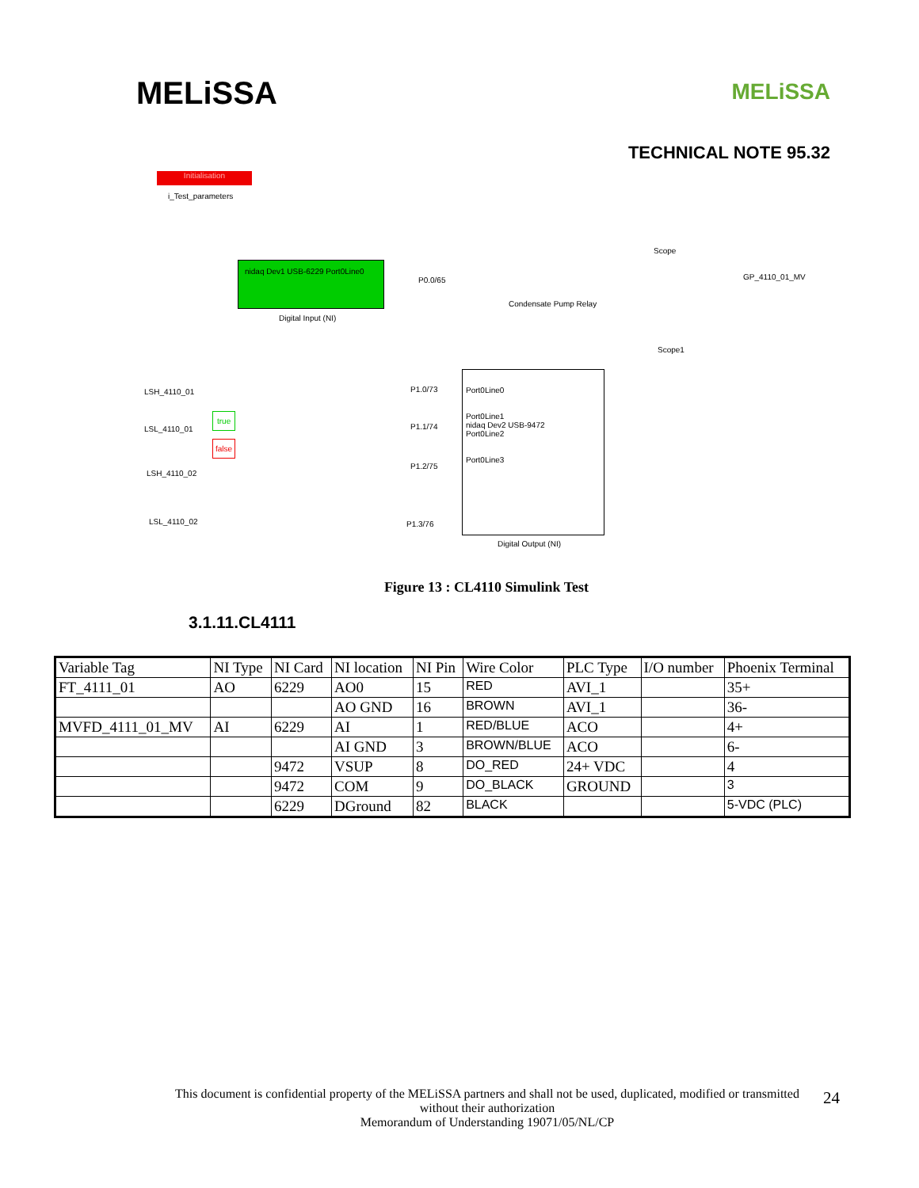MELiSSA
MELiSSA
TECHNICAL NOTE 95.32
Initialisation
i_Test_parameters
nidaq Dev1 USB-6229 Port0Line0
Digital Input (NI)
P0.0/65
Scope
Condensate Pump Relay
GP_4110_01_MV
Scope1
LSH_4110_01
LSL_4110_01
LSH_4110_02
LSL_4110_02
true
false
P1.0/73
P1.1/74
P1.2/75
P1.3/76
Port0Line0
Port0Line1
nidaq Dev2 USB-9472
Port0Line2
Port0Line3
Digital Output (NI)
Figure 13 : CL4110 Simulink Test
3.1.11.CL4111
| Variable Tag | NI Type | NI Card | NI location | NI Pin | Wire Color | PLC Type | I/O number | Phoenix Terminal |
| FT_4111_01 | AO | 6229 | AO0 | 15 | RED | AVI_1 | | 35+ |
| | | | AO GND | 16 | BROWN | AVI_1 | | 36- |
| MVFD_4111_01_MV | AI | 6229 | AI | 1 | RED/BLUE | ACO | | 4+ |
| | | | AI GND | 3 | BROWN/BLUE | ACO | | 6- |
| | | 9472 | VSUP | 8 | DO_RED | 24+ VDC | | 4 |
| | | 9472 | COM | 9 | DO_BLACK | GROUND | | 3 |
| | | 6229 | DGround | 82 | BLACK | | | 5-VDC (PLC) |
This document is confidential property of the MELiSSA partners and shall not be used, duplicated, modified or transmitted
without their authorization
Memorandum of Understanding 19071/05/NL/CP
24